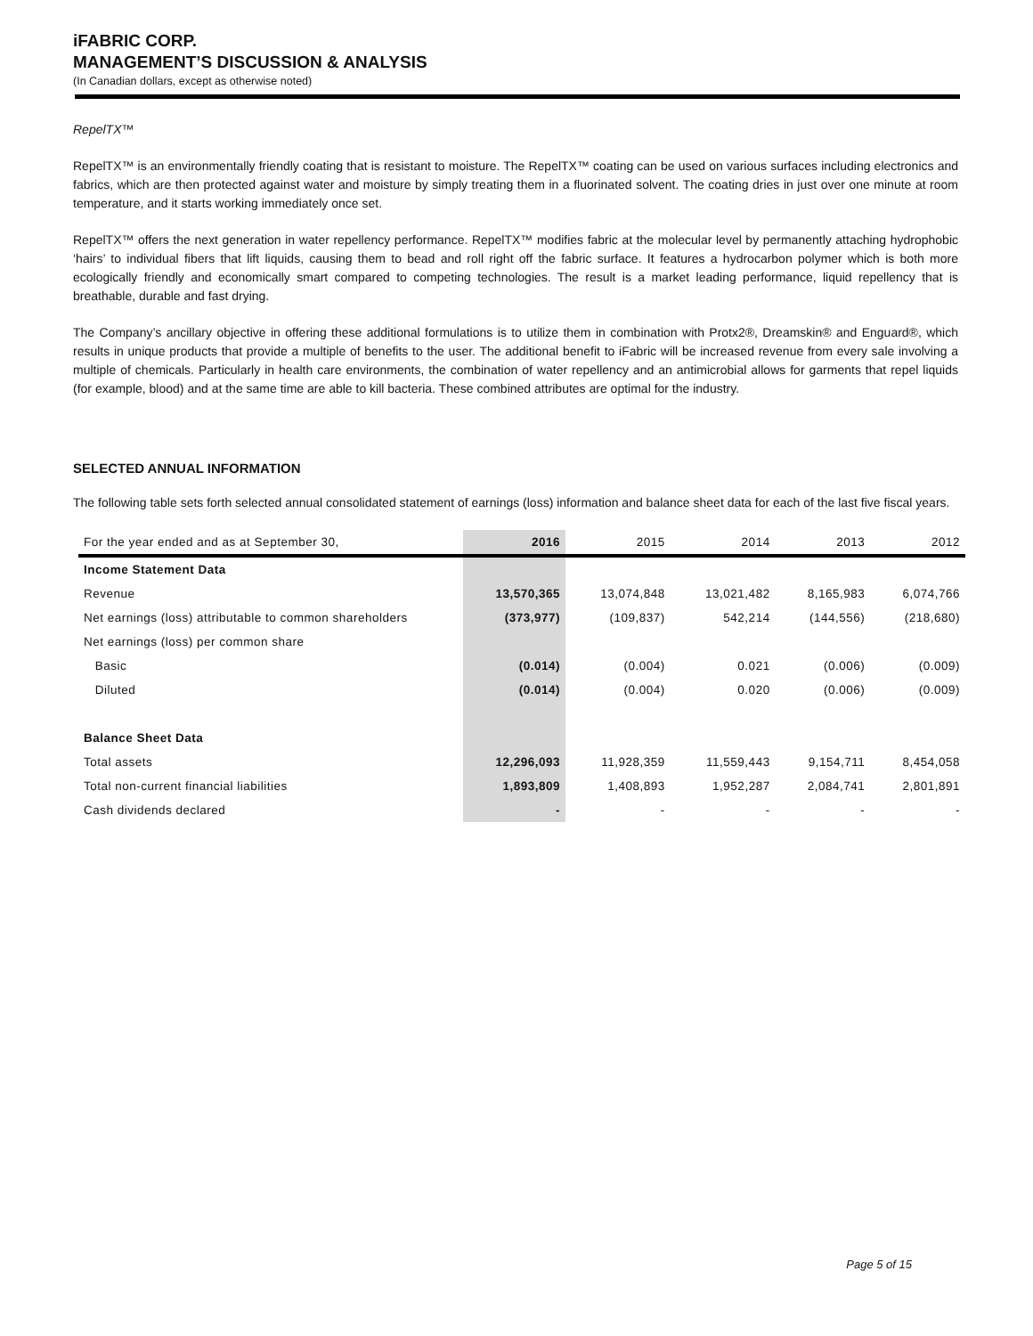iFABRIC CORP.
MANAGEMENT’S DISCUSSION & ANALYSIS
(In Canadian dollars, except as otherwise noted)
RepelTX™
RepelTX™ is an environmentally friendly coating that is resistant to moisture. The RepelTX™ coating can be used on various surfaces including electronics and fabrics, which are then protected against water and moisture by simply treating them in a fluorinated solvent. The coating dries in just over one minute at room temperature, and it starts working immediately once set.
RepelTX™ offers the next generation in water repellency performance. RepelTX™ modifies fabric at the molecular level by permanently attaching hydrophobic ‘hairs’ to individual fibers that lift liquids, causing them to bead and roll right off the fabric surface. It features a hydrocarbon polymer which is both more ecologically friendly and economically smart compared to competing technologies. The result is a market leading performance, liquid repellency that is breathable, durable and fast drying.
The Company’s ancillary objective in offering these additional formulations is to utilize them in combination with Protx2®, Dreamskin® and Enguard®, which results in unique products that provide a multiple of benefits to the user. The additional benefit to iFabric will be increased revenue from every sale involving a multiple of chemicals. Particularly in health care environments, the combination of water repellency and an antimicrobial allows for garments that repel liquids (for example, blood) and at the same time are able to kill bacteria. These combined attributes are optimal for the industry.
SELECTED ANNUAL INFORMATION
The following table sets forth selected annual consolidated statement of earnings (loss) information and balance sheet data for each of the last five fiscal years.
| For the year ended and as at September 30, | 2016 | 2015 | 2014 | 2013 | 2012 |
| --- | --- | --- | --- | --- | --- |
| Income Statement Data | | | | | |
| Revenue | 13,570,365 | 13,074,848 | 13,021,482 | 8,165,983 | 6,074,766 |
| Net earnings (loss) attributable to common shareholders | (373,977) | (109,837) | 542,214 | (144,556) | (218,680) |
| Net earnings (loss) per common share | | | | | |
| Basic | (0.014) | (0.004) | 0.021 | (0.006) | (0.009) |
| Diluted | (0.014) | (0.004) | 0.020 | (0.006) | (0.009) |
| Balance Sheet Data | | | | | |
| Total assets | 12,296,093 | 11,928,359 | 11,559,443 | 9,154,711 | 8,454,058 |
| Total non-current financial liabilities | 1,893,809 | 1,408,893 | 1,952,287 | 2,084,741 | 2,801,891 |
| Cash dividends declared | - | - | - | - | - |
Page 5 of 15